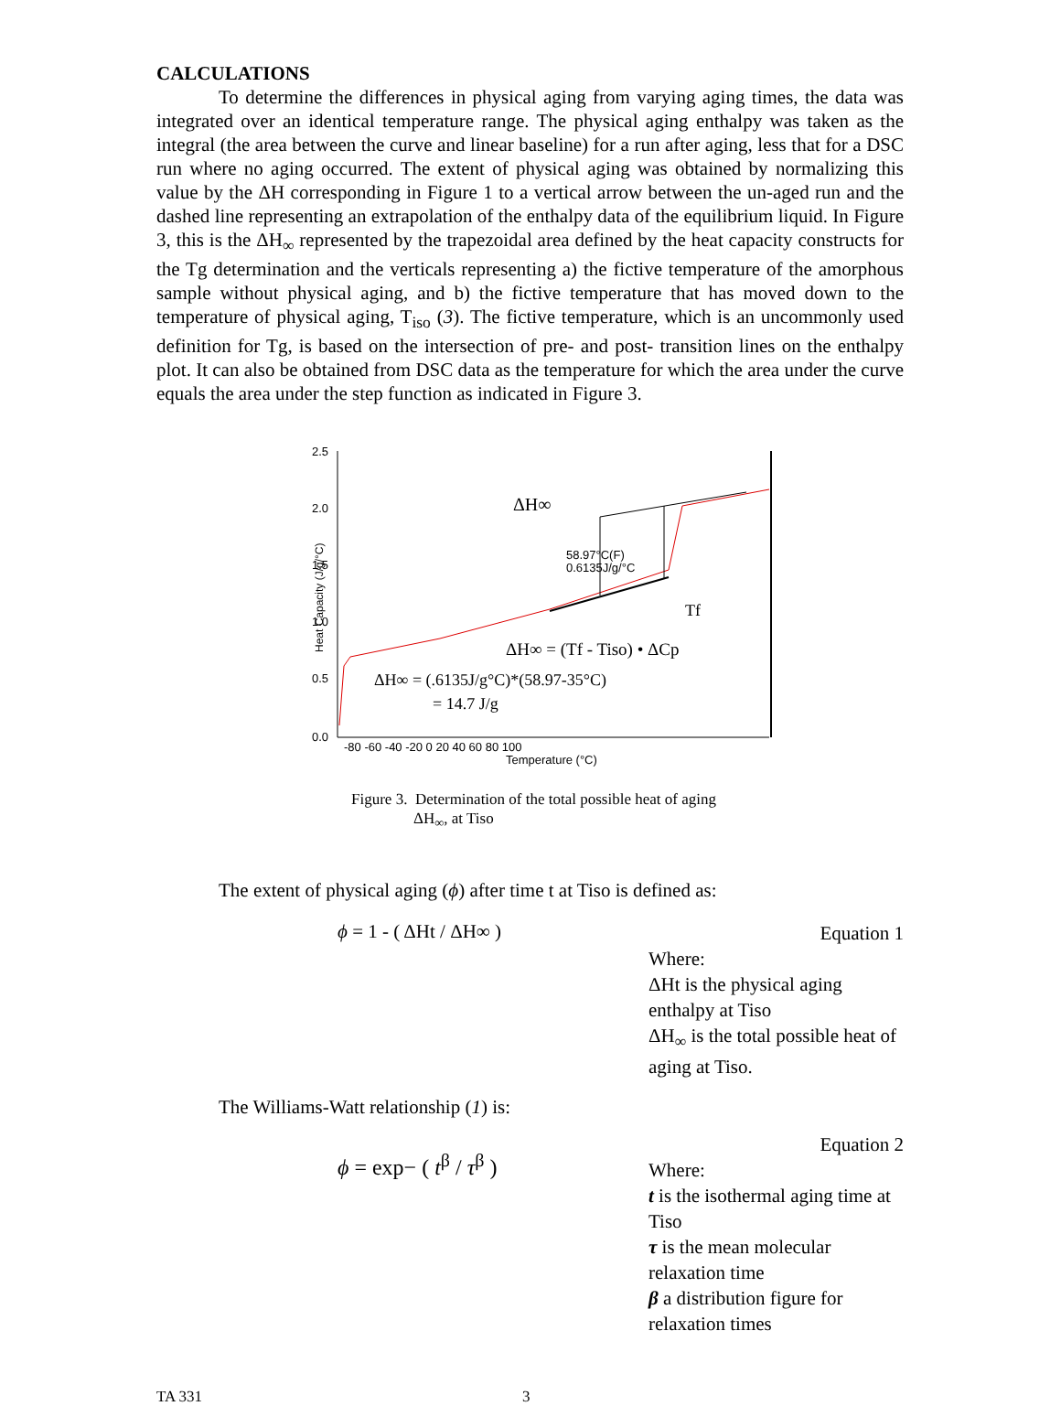CALCULATIONS
To determine the differences in physical aging from varying aging times, the data was integrated over an identical temperature range. The physical aging enthalpy was taken as the integral (the area between the curve and linear baseline) for a run after aging, less that for a DSC run where no aging occurred. The extent of physical aging was obtained by normalizing this value by the ΔH corresponding in Figure 1 to a vertical arrow between the un-aged run and the dashed line representing an extrapolation of the enthalpy data of the equilibrium liquid. In Figure 3, this is the ΔH<sub>∞</sub> represented by the trapezoidal area defined by the heat capacity constructs for the Tg determination and the verticals representing a) the fictive temperature of the amorphous sample without physical aging, and b) the fictive temperature that has moved down to the temperature of physical aging, T<sub>iso</sub> (3). The fictive temperature, which is an uncommonly used definition for Tg, is based on the intersection of pre- and post- transition lines on the enthalpy plot. It can also be obtained from DSC data as the temperature for which the area under the curve equals the area under the step function as indicated in Figure 3.
2.5
2.0
1.5
1.0
0.5
0.0
Heat Capacity (J/g/°C)
ΔH∞
58.97°C(F)
0.6135J/g/°C
Tf
ΔH∞ = (Tf - Tiso) • ΔCp
ΔH∞ = (.6135J/g°C)*(58.97-35°C)
= 14.7 J/g
-80 -60 -40 -20 0 20 40 60 80 100
Temperature (°C)
Figure 3. Determination of the total possible heat of aging
ΔH<sub>∞</sub>, at Tiso
The extent of physical aging (ϕ) after time t at Tiso is defined as:
ϕ = 1 - ( ΔHt / ΔH∞ )
Equation 1
Where:
ΔHt is the physical aging enthalpy at Tiso
ΔH<sub>∞</sub> is the total possible heat of aging at Tiso.
The Williams-Watt relationship (1) is:
ϕ = exp− ( t<sup>β</sup> / τ<sup>β</sup> )
Equation 2
Where:
t is the isothermal aging time at Tiso
τ is the mean molecular relaxation time
β a distribution figure for relaxation times
TA 331 3